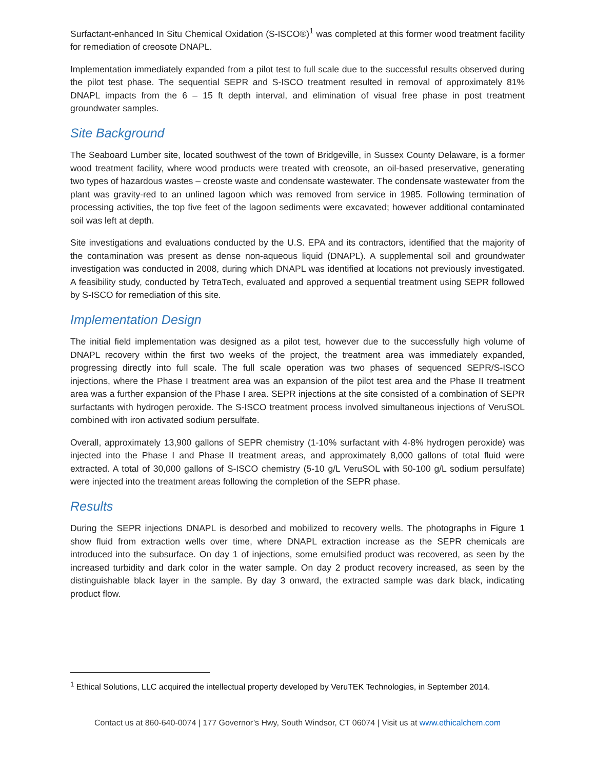Surfactant-enhanced In Situ Chemical Oxidation (S-ISCO®)<sup>1</sup> was completed at this former wood treatment facility for remediation of creosote DNAPL.
Implementation immediately expanded from a pilot test to full scale due to the successful results observed during the pilot test phase. The sequential SEPR and S-ISCO treatment resulted in removal of approximately 81% DNAPL impacts from the 6 – 15 ft depth interval, and elimination of visual free phase in post treatment groundwater samples.
Site Background
The Seaboard Lumber site, located southwest of the town of Bridgeville, in Sussex County Delaware, is a former wood treatment facility, where wood products were treated with creosote, an oil-based preservative, generating two types of hazardous wastes – creoste waste and condensate wastewater. The condensate wastewater from the plant was gravity-red to an unlined lagoon which was removed from service in 1985. Following termination of processing activities, the top five feet of the lagoon sediments were excavated; however additional contaminated soil was left at depth.
Site investigations and evaluations conducted by the U.S. EPA and its contractors, identified that the majority of the contamination was present as dense non-aqueous liquid (DNAPL). A supplemental soil and groundwater investigation was conducted in 2008, during which DNAPL was identified at locations not previously investigated. A feasibility study, conducted by TetraTech, evaluated and approved a sequential treatment using SEPR followed by S-ISCO for remediation of this site.
Implementation Design
The initial field implementation was designed as a pilot test, however due to the successfully high volume of DNAPL recovery within the first two weeks of the project, the treatment area was immediately expanded, progressing directly into full scale. The full scale operation was two phases of sequenced SEPR/S-ISCO injections, where the Phase I treatment area was an expansion of the pilot test area and the Phase II treatment area was a further expansion of the Phase I area. SEPR injections at the site consisted of a combination of SEPR surfactants with hydrogen peroxide. The S-ISCO treatment process involved simultaneous injections of VeruSOL combined with iron activated sodium persulfate.
Overall, approximately 13,900 gallons of SEPR chemistry (1-10% surfactant with 4-8% hydrogen peroxide) was injected into the Phase I and Phase II treatment areas, and approximately 8,000 gallons of total fluid were extracted. A total of 30,000 gallons of S-ISCO chemistry (5-10 g/L VeruSOL with 50-100 g/L sodium persulfate) were injected into the treatment areas following the completion of the SEPR phase.
Results
During the SEPR injections DNAPL is desorbed and mobilized to recovery wells. The photographs in Figure 1 show fluid from extraction wells over time, where DNAPL extraction increase as the SEPR chemicals are introduced into the subsurface. On day 1 of injections, some emulsified product was recovered, as seen by the increased turbidity and dark color in the water sample. On day 2 product recovery increased, as seen by the distinguishable black layer in the sample. By day 3 onward, the extracted sample was dark black, indicating product flow.
<sup>1</sup> Ethical Solutions, LLC acquired the intellectual property developed by VeruTEK Technologies, in September 2014.
Contact us at 860-640-0074 | 177 Governor’s Hwy, South Windsor, CT 06074 | Visit us at www.ethicalchem.com